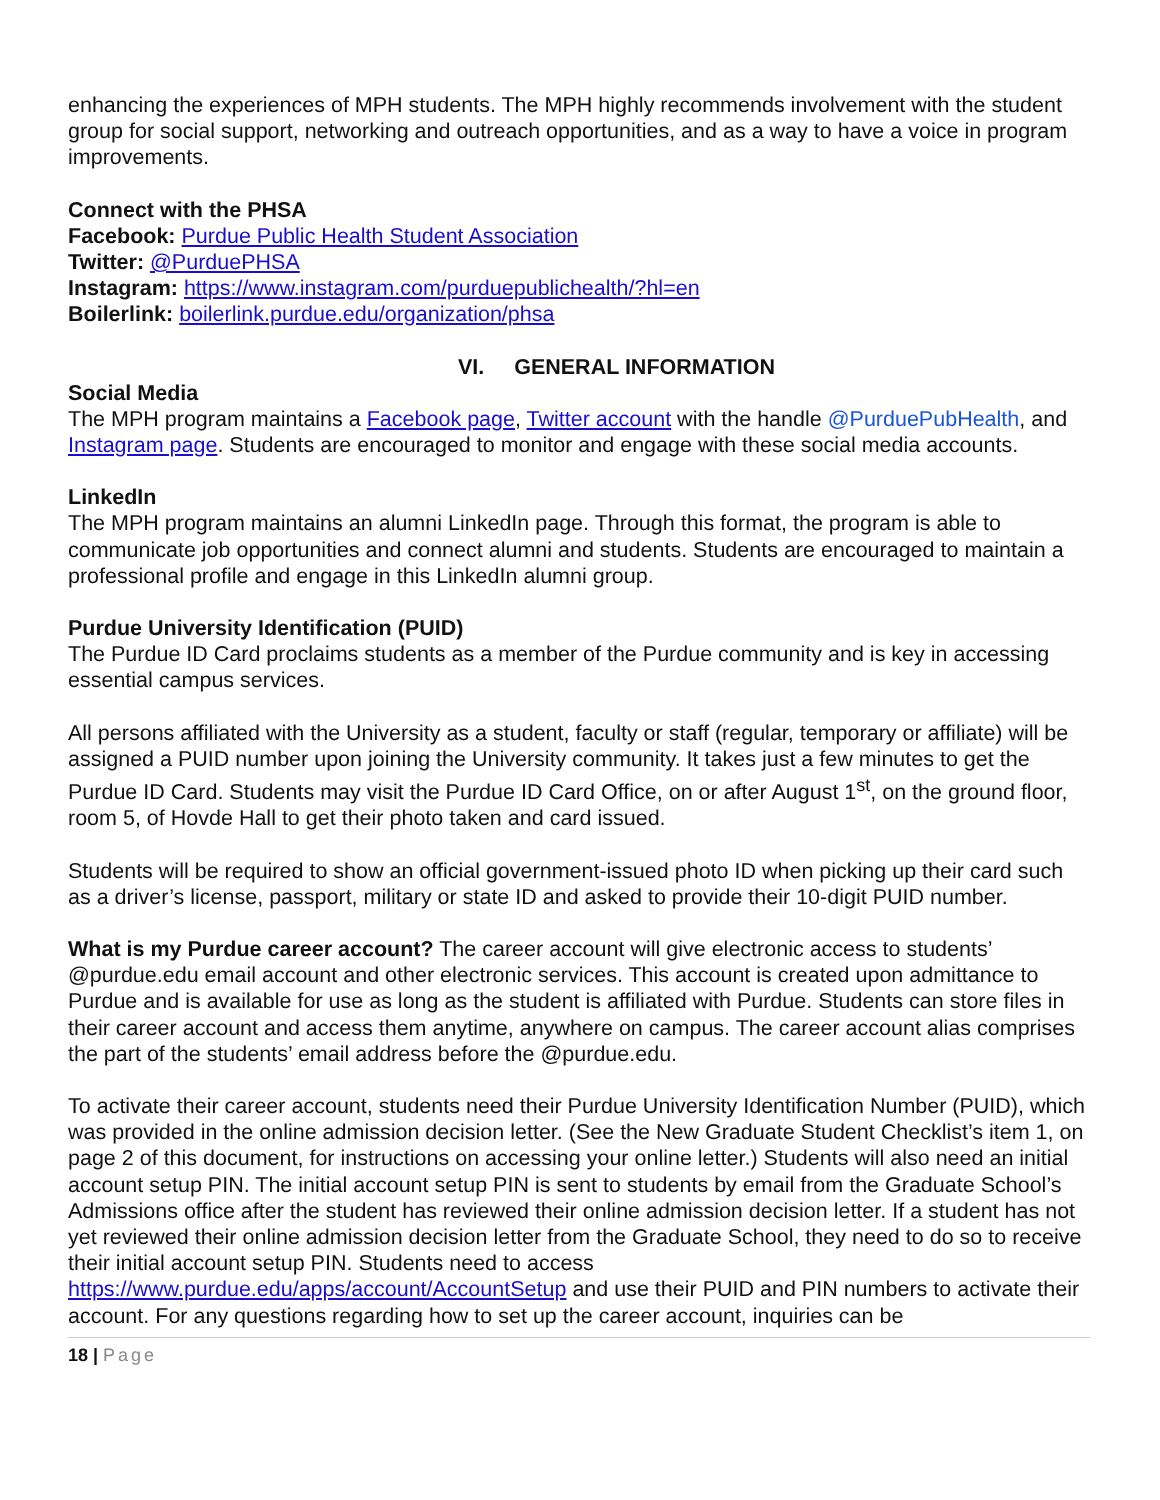enhancing the experiences of MPH students. The MPH highly recommends involvement with the student group for social support, networking and outreach opportunities, and as a way to have a voice in program improvements.
Connect with the PHSA
Facebook: Purdue Public Health Student Association
Twitter: @PurduePHSA
Instagram: https://www.instagram.com/purduepublichealth/?hl=en
Boilerlink: boilerlink.purdue.edu/organization/phsa
VI. GENERAL INFORMATION
Social Media
The MPH program maintains a Facebook page, Twitter account with the handle @PurduePubHealth, and Instagram page. Students are encouraged to monitor and engage with these social media accounts.
LinkedIn
The MPH program maintains an alumni LinkedIn page. Through this format, the program is able to communicate job opportunities and connect alumni and students. Students are encouraged to maintain a professional profile and engage in this LinkedIn alumni group.
Purdue University Identification (PUID)
The Purdue ID Card proclaims students as a member of the Purdue community and is key in accessing essential campus services.
All persons affiliated with the University as a student, faculty or staff (regular, temporary or affiliate) will be assigned a PUID number upon joining the University community. It takes just a few minutes to get the Purdue ID Card. Students may visit the Purdue ID Card Office, on or after August 1<sup>st</sup>, on the ground floor, room 5, of Hovde Hall to get their photo taken and card issued.
Students will be required to show an official government-issued photo ID when picking up their card such as a driver’s license, passport, military or state ID and asked to provide their 10-digit PUID number.
What is my Purdue career account? The career account will give electronic access to students’ @purdue.edu email account and other electronic services. This account is created upon admittance to Purdue and is available for use as long as the student is affiliated with Purdue. Students can store files in their career account and access them anytime, anywhere on campus. The career account alias comprises the part of the students’ email address before the @purdue.edu.
To activate their career account, students need their Purdue University Identification Number (PUID), which was provided in the online admission decision letter. (See the New Graduate Student Checklist’s item 1, on page 2 of this document, for instructions on accessing your online letter.) Students will also need an initial account setup PIN. The initial account setup PIN is sent to students by email from the Graduate School’s Admissions office after the student has reviewed their online admission decision letter. If a student has not yet reviewed their online admission decision letter from the Graduate School, they need to do so to receive their initial account setup PIN. Students need to access https://www.purdue.edu/apps/account/AccountSetup and use their PUID and PIN numbers to activate their account. For any questions regarding how to set up the career account, inquiries can be
18 | Page